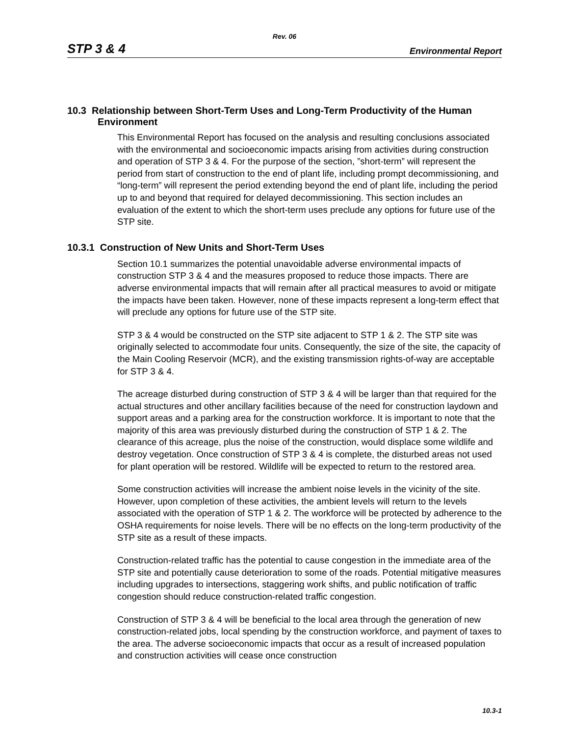Rev. 06
STP 3 & 4 Environmental Report
10.3 Relationship between Short-Term Uses and Long-Term Productivity of the Human Environment
This Environmental Report has focused on the analysis and resulting conclusions associated with the environmental and socioeconomic impacts arising from activities during construction and operation of STP 3 & 4. For the purpose of the section, ”short-term” will represent the period from start of construction to the end of plant life, including prompt decommissioning, and “long-term” will represent the period extending beyond the end of plant life, including the period up to and beyond that required for delayed decommissioning. This section includes an evaluation of the extent to which the short-term uses preclude any options for future use of the STP site.
10.3.1 Construction of New Units and Short-Term Uses
Section 10.1 summarizes the potential unavoidable adverse environmental impacts of construction STP 3 & 4 and the measures proposed to reduce those impacts. There are adverse environmental impacts that will remain after all practical measures to avoid or mitigate the impacts have been taken. However, none of these impacts represent a long-term effect that will preclude any options for future use of the STP site.
STP 3 & 4 would be constructed on the STP site adjacent to STP 1 & 2. The STP site was originally selected to accommodate four units. Consequently, the size of the site, the capacity of the Main Cooling Reservoir (MCR), and the existing transmission rights-of-way are acceptable for STP 3 & 4.
The acreage disturbed during construction of STP 3 & 4 will be larger than that required for the actual structures and other ancillary facilities because of the need for construction laydown and support areas and a parking area for the construction workforce. It is important to note that the majority of this area was previously disturbed during the construction of STP 1 & 2. The clearance of this acreage, plus the noise of the construction, would displace some wildlife and destroy vegetation. Once construction of STP 3 & 4 is complete, the disturbed areas not used for plant operation will be restored. Wildlife will be expected to return to the restored area.
Some construction activities will increase the ambient noise levels in the vicinity of the site. However, upon completion of these activities, the ambient levels will return to the levels associated with the operation of STP 1 & 2. The workforce will be protected by adherence to the OSHA requirements for noise levels. There will be no effects on the long-term productivity of the STP site as a result of these impacts.
Construction-related traffic has the potential to cause congestion in the immediate area of the STP site and potentially cause deterioration to some of the roads. Potential mitigative measures including upgrades to intersections, staggering work shifts, and public notification of traffic congestion should reduce construction-related traffic congestion.
Construction of STP 3 & 4 will be beneficial to the local area through the generation of new construction-related jobs, local spending by the construction workforce, and payment of taxes to the area. The adverse socioeconomic impacts that occur as a result of increased population and construction activities will cease once construction
10.3-1